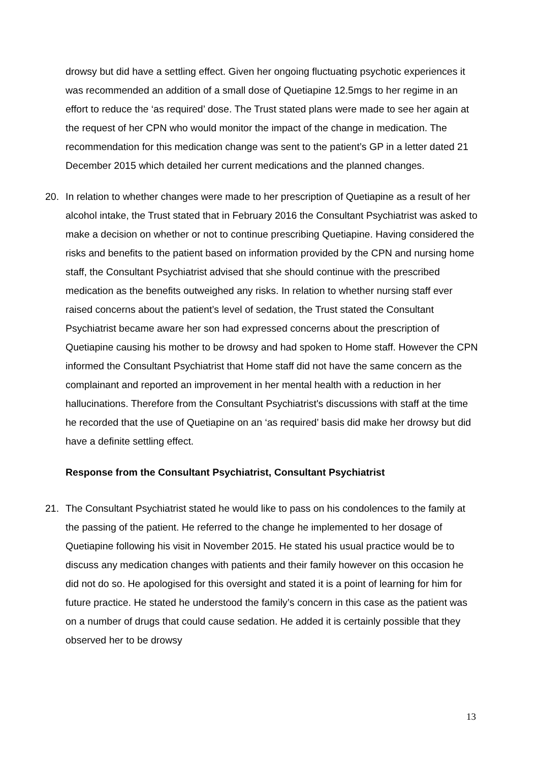drowsy but did have a settling effect. Given her ongoing fluctuating psychotic experiences it was recommended an addition of a small dose of Quetiapine 12.5mgs to her regime in an effort to reduce the ‘as required’ dose. The Trust stated plans were made to see her again at the request of her CPN who would monitor the impact of the change in medication. The recommendation for this medication change was sent to the patient’s GP in a letter dated 21 December 2015 which detailed her current medications and the planned changes.
20. In relation to whether changes were made to her prescription of Quetiapine as a result of her alcohol intake, the Trust stated that in February 2016 the Consultant Psychiatrist was asked to make a decision on whether or not to continue prescribing Quetiapine. Having considered the risks and benefits to the patient based on information provided by the CPN and nursing home staff, the Consultant Psychiatrist advised that she should continue with the prescribed medication as the benefits outweighed any risks. In relation to whether nursing staff ever raised concerns about the patient’s level of sedation, the Trust stated the Consultant Psychiatrist became aware her son had expressed concerns about the prescription of Quetiapine causing his mother to be drowsy and had spoken to Home staff. However the CPN informed the Consultant Psychiatrist that Home staff did not have the same concern as the complainant and reported an improvement in her mental health with a reduction in her hallucinations. Therefore from the Consultant Psychiatrist's discussions with staff at the time he recorded that the use of Quetiapine on an ‘as required’ basis did make her drowsy but did have a definite settling effect.
Response from the Consultant Psychiatrist, Consultant Psychiatrist
21. The Consultant Psychiatrist stated he would like to pass on his condolences to the family at the passing of the patient. He referred to the change he implemented to her dosage of Quetiapine following his visit in November 2015. He stated his usual practice would be to discuss any medication changes with patients and their family however on this occasion he did not do so. He apologised for this oversight and stated it is a point of learning for him for future practice. He stated he understood the family’s concern in this case as the patient was on a number of drugs that could cause sedation. He added it is certainly possible that they observed her to be drowsy
13